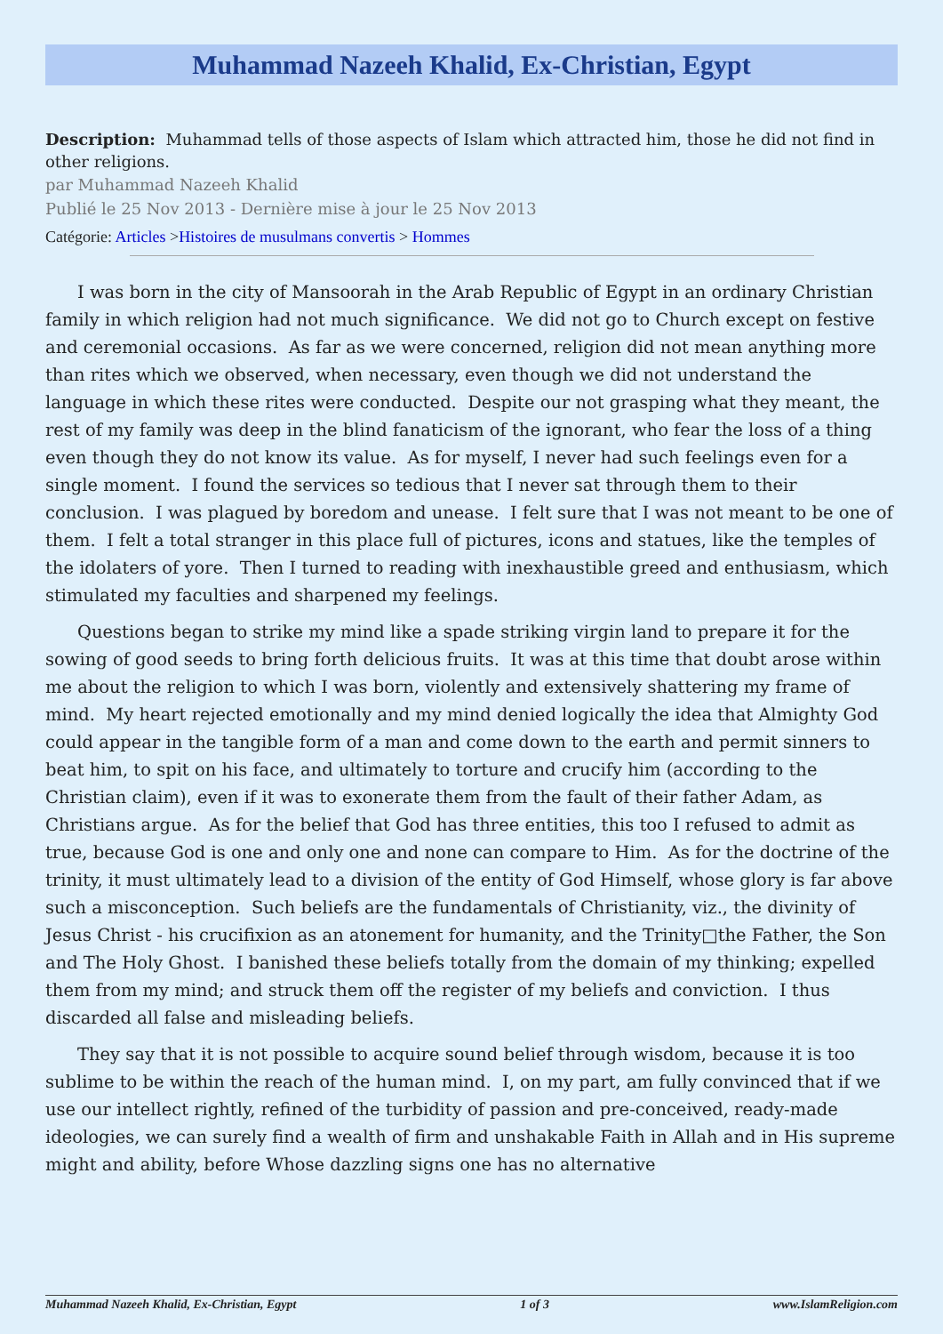Muhammad Nazeeh Khalid, Ex-Christian, Egypt
Description: Muhammad tells of those aspects of Islam which attracted him, those he did not find in other religions.
par Muhammad Nazeeh Khalid
Publié le 25 Nov 2013 - Dernière mise à jour le 25 Nov 2013
Catégorie: Articles >Histoires de musulmans convertis > Hommes
I was born in the city of Mansoorah in the Arab Republic of Egypt in an ordinary Christian family in which religion had not much significance. We did not go to Church except on festive and ceremonial occasions. As far as we were concerned, religion did not mean anything more than rites which we observed, when necessary, even though we did not understand the language in which these rites were conducted. Despite our not grasping what they meant, the rest of my family was deep in the blind fanaticism of the ignorant, who fear the loss of a thing even though they do not know its value. As for myself, I never had such feelings even for a single moment. I found the services so tedious that I never sat through them to their conclusion. I was plagued by boredom and unease. I felt sure that I was not meant to be one of them. I felt a total stranger in this place full of pictures, icons and statues, like the temples of the idolaters of yore. Then I turned to reading with inexhaustible greed and enthusiasm, which stimulated my faculties and sharpened my feelings.
Questions began to strike my mind like a spade striking virgin land to prepare it for the sowing of good seeds to bring forth delicious fruits. It was at this time that doubt arose within me about the religion to which I was born, violently and extensively shattering my frame of mind. My heart rejected emotionally and my mind denied logically the idea that Almighty God could appear in the tangible form of a man and come down to the earth and permit sinners to beat him, to spit on his face, and ultimately to torture and crucify him (according to the Christian claim), even if it was to exonerate them from the fault of their father Adam, as Christians argue. As for the belief that God has three entities, this too I refused to admit as true, because God is one and only one and none can compare to Him. As for the doctrine of the trinity, it must ultimately lead to a division of the entity of God Himself, whose glory is far above such a misconception. Such beliefs are the fundamentals of Christianity, viz., the divinity of Jesus Christ - his crucifixion as an atonement for humanity, and the Trinity□the Father, the Son and The Holy Ghost. I banished these beliefs totally from the domain of my thinking; expelled them from my mind; and struck them off the register of my beliefs and conviction. I thus discarded all false and misleading beliefs.
They say that it is not possible to acquire sound belief through wisdom, because it is too sublime to be within the reach of the human mind. I, on my part, am fully convinced that if we use our intellect rightly, refined of the turbidity of passion and pre-conceived, ready-made ideologies, we can surely find a wealth of firm and unshakable Faith in Allah and in His supreme might and ability, before Whose dazzling signs one has no alternative
Muhammad Nazeeh Khalid, Ex-Christian, Egypt 1 of 3 www.IslamReligion.com